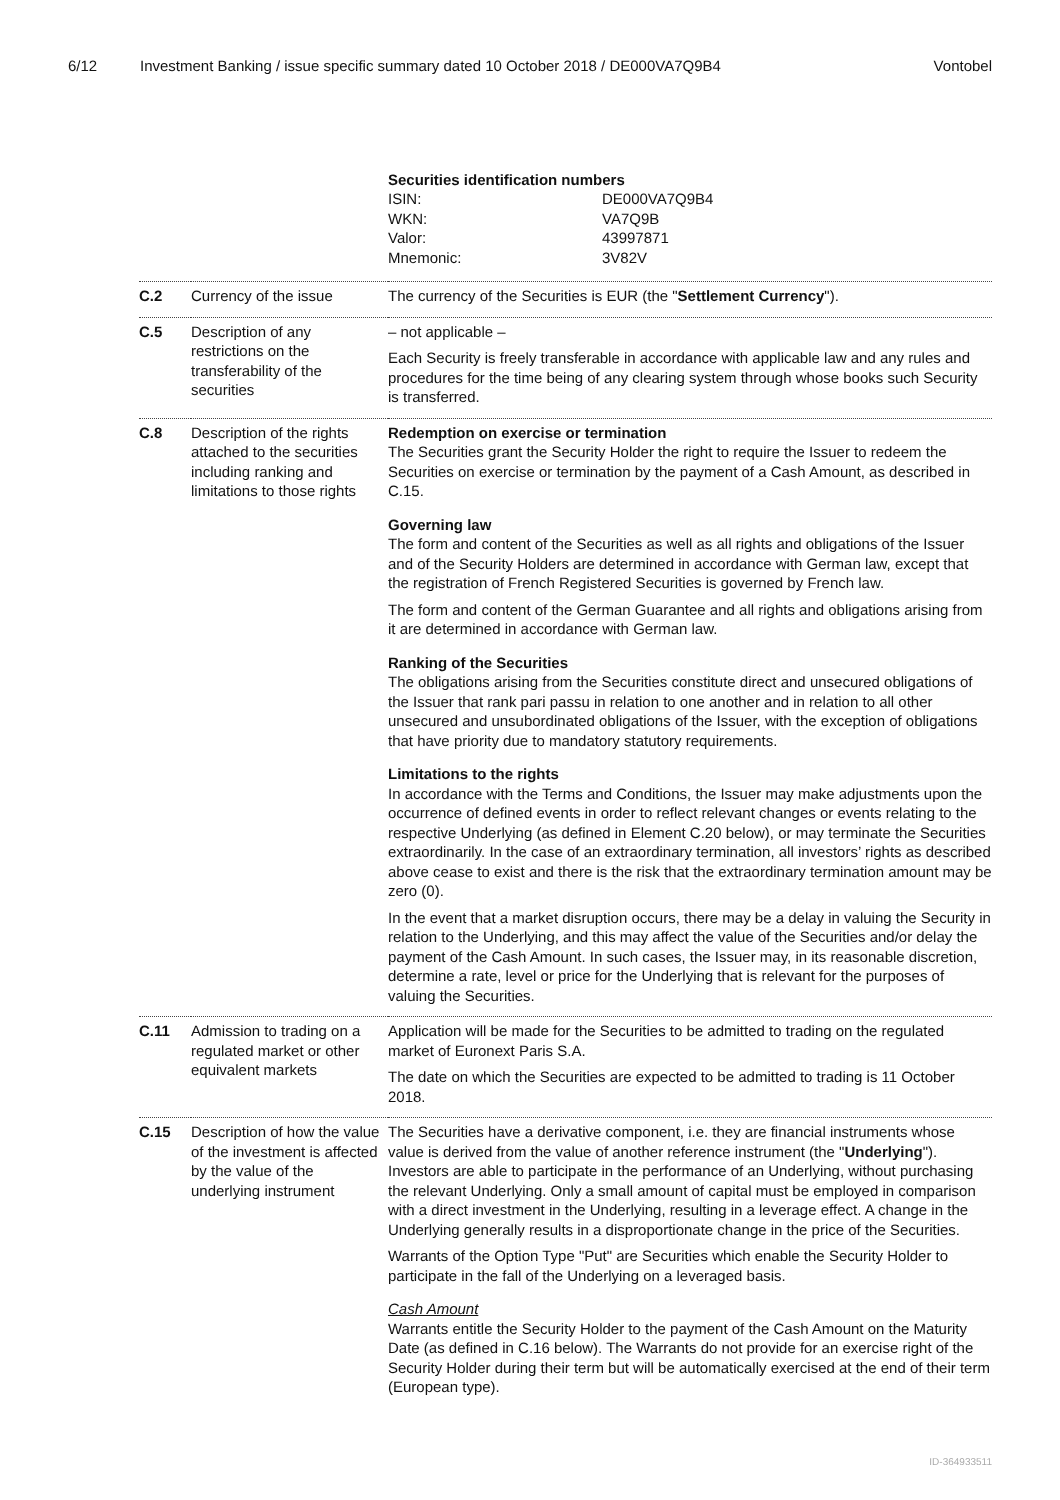6/12 Investment Banking / issue specific summary dated 10 October 2018 / DE000VA7Q9B4
Vontobel
| | | Securities identification numbers / ISIN: / DE000VA7Q9B4 / / WKN: / VA7Q9B / / Valor: / 43997871 / / Mnemonic: / 3V82V / |
| C.2 | Currency of the issue | The currency of the Securities is EUR (the " Settlement Currency "). |
| C.5 | Description of any restrictions on the transferability of the securities | – not applicable – Each Security is freely transferable in accordance with applicable law and any rules and procedures for the time being of any clearing system through whose books such Security is transferred. |
| C.8 | Description of the rights attached to the securities including ranking and limitations to those rights | Redemption on exercise or termination The Securities grant the Security Holder the right to require the Issuer to redeem the Securities on exercise or termination by the payment of a Cash Amount, as described in C.15. Governing law The form and content of the Securities as well as all rights and obligations of the Issuer and of the Security Holders are determined in accordance with German law, except that the registration of French Registered Securities is governed by French law. The form and content of the German Guarantee and all rights and obligations arising from it are determined in accordance with German law. Ranking of the Securities The obligations arising from the Securities constitute direct and unsecured obligations of the Issuer that rank pari passu in relation to one another and in relation to all other unsecured and unsubordinated obligations of the Issuer, with the exception of obligations that have priority due to mandatory statutory requirements. Limitations to the rights In accordance with the Terms and Conditions, the Issuer may make adjustments upon the occurrence of defined events in order to reflect relevant changes or events relating to the respective Underlying (as defined in Element C.20 below), or may terminate the Securities extraordinarily. In the case of an extraordinary termination, all investors’ rights as described above cease to exist and there is the risk that the extraordinary termination amount may be zero (0). In the event that a market disruption occurs, there may be a delay in valuing the Security in relation to the Underlying, and this may affect the value of the Securities and/or delay the payment of the Cash Amount. In such cases, the Issuer may, in its reasonable discretion, determine a rate, level or price for the Underlying that is relevant for the purposes of valuing the Securities. |
| C.11 | Admission to trading on a regulated market or other equivalent markets | Application will be made for the Securities to be admitted to trading on the regulated market of Euronext Paris S.A. The date on which the Securities are expected to be admitted to trading is 11 October 2018. |
| C.15 | Description of how the value of the investment is affected by the value of the underlying instrument | The Securities have a derivative component, i.e. they are financial instruments whose value is derived from the value of another reference instrument (the " Underlying "). Investors are able to participate in the performance of an Underlying, without purchasing the relevant Underlying. Only a small amount of capital must be employed in comparison with a direct investment in the Underlying, resulting in a leverage effect. A change in the Underlying generally results in a disproportionate change in the price of the Securities. Warrants of the Option Type "Put" are Securities which enable the Security Holder to participate in the fall of the Underlying on a leveraged basis. Cash Amount Warrants entitle the Security Holder to the payment of the Cash Amount on the Maturity Date (as defined in C.16 below). The Warrants do not provide for an exercise right of the Security Holder during their term but will be automatically exercised at the end of their term (European type). |
ID-364933511